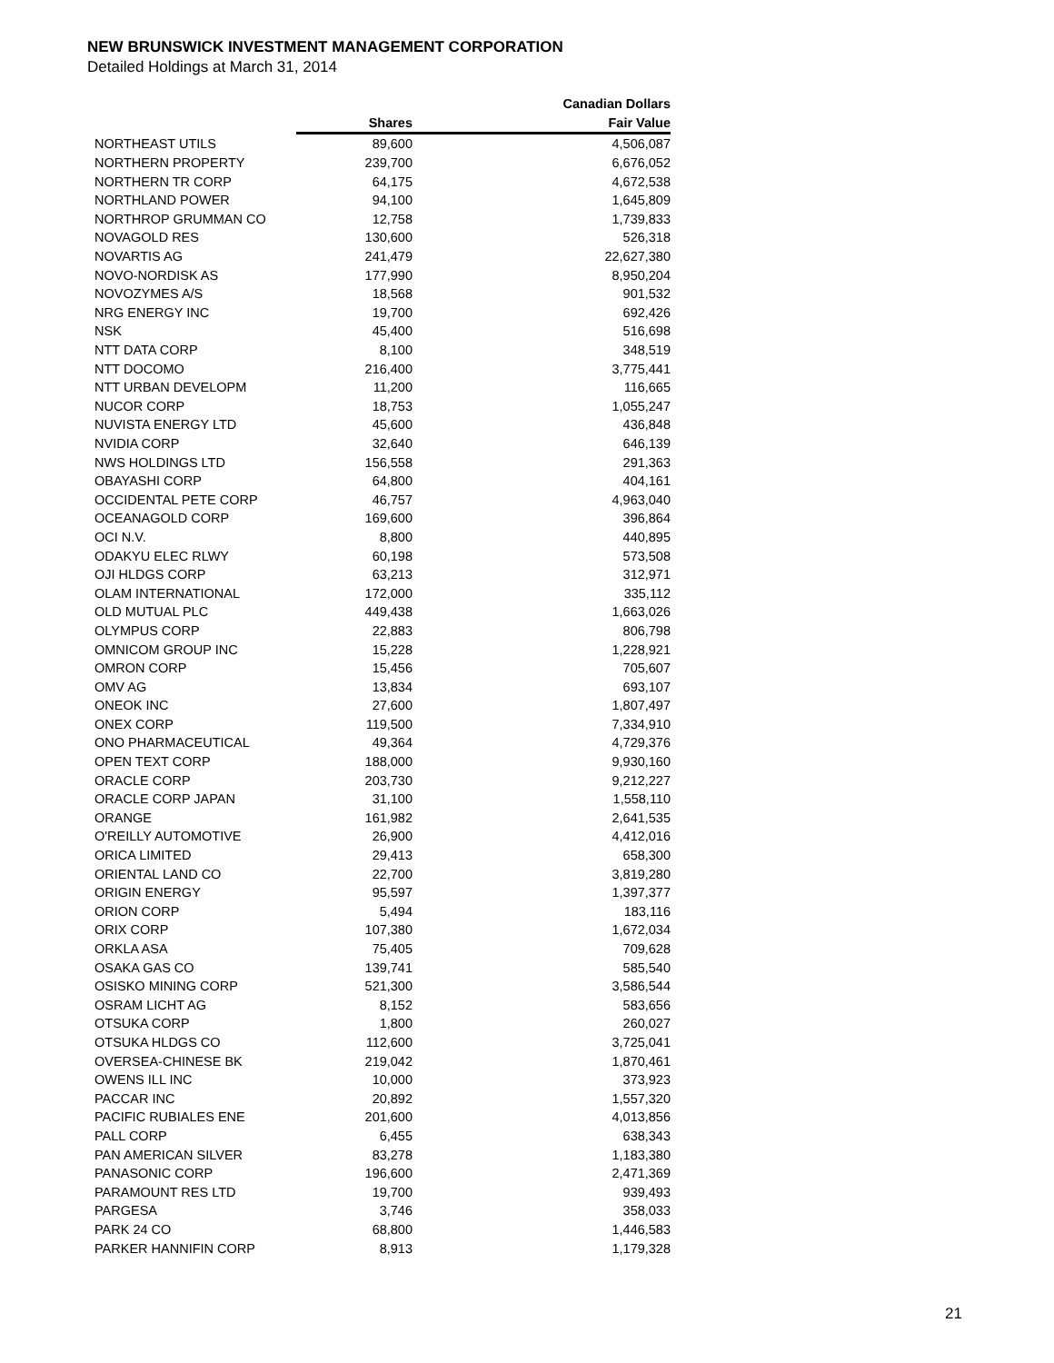NEW BRUNSWICK INVESTMENT MANAGEMENT CORPORATION
Detailed Holdings at March 31, 2014
| | | Canadian Dollars |
| --- | --- | --- |
| | Shares | Fair Value |
| NORTHEAST UTILS | 89,600 | 4,506,087 |
| NORTHERN PROPERTY | 239,700 | 6,676,052 |
| NORTHERN TR CORP | 64,175 | 4,672,538 |
| NORTHLAND POWER | 94,100 | 1,645,809 |
| NORTHROP GRUMMAN CO | 12,758 | 1,739,833 |
| NOVAGOLD RES | 130,600 | 526,318 |
| NOVARTIS AG | 241,479 | 22,627,380 |
| NOVO-NORDISK AS | 177,990 | 8,950,204 |
| NOVOZYMES A/S | 18,568 | 901,532 |
| NRG ENERGY INC | 19,700 | 692,426 |
| NSK | 45,400 | 516,698 |
| NTT DATA CORP | 8,100 | 348,519 |
| NTT DOCOMO | 216,400 | 3,775,441 |
| NTT URBAN DEVELOPM | 11,200 | 116,665 |
| NUCOR CORP | 18,753 | 1,055,247 |
| NUVISTA ENERGY LTD | 45,600 | 436,848 |
| NVIDIA CORP | 32,640 | 646,139 |
| NWS HOLDINGS LTD | 156,558 | 291,363 |
| OBAYASHI CORP | 64,800 | 404,161 |
| OCCIDENTAL PETE CORP | 46,757 | 4,963,040 |
| OCEANAGOLD CORP | 169,600 | 396,864 |
| OCI N.V. | 8,800 | 440,895 |
| ODAKYU ELEC RLWY | 60,198 | 573,508 |
| OJI HLDGS CORP | 63,213 | 312,971 |
| OLAM INTERNATIONAL | 172,000 | 335,112 |
| OLD MUTUAL PLC | 449,438 | 1,663,026 |
| OLYMPUS CORP | 22,883 | 806,798 |
| OMNICOM GROUP INC | 15,228 | 1,228,921 |
| OMRON CORP | 15,456 | 705,607 |
| OMV AG | 13,834 | 693,107 |
| ONEOK INC | 27,600 | 1,807,497 |
| ONEX CORP | 119,500 | 7,334,910 |
| ONO PHARMACEUTICAL | 49,364 | 4,729,376 |
| OPEN TEXT CORP | 188,000 | 9,930,160 |
| ORACLE CORP | 203,730 | 9,212,227 |
| ORACLE CORP JAPAN | 31,100 | 1,558,110 |
| ORANGE | 161,982 | 2,641,535 |
| O'REILLY AUTOMOTIVE | 26,900 | 4,412,016 |
| ORICA LIMITED | 29,413 | 658,300 |
| ORIENTAL LAND CO | 22,700 | 3,819,280 |
| ORIGIN ENERGY | 95,597 | 1,397,377 |
| ORION CORP | 5,494 | 183,116 |
| ORIX CORP | 107,380 | 1,672,034 |
| ORKLA ASA | 75,405 | 709,628 |
| OSAKA GAS CO | 139,741 | 585,540 |
| OSISKO MINING CORP | 521,300 | 3,586,544 |
| OSRAM LICHT AG | 8,152 | 583,656 |
| OTSUKA CORP | 1,800 | 260,027 |
| OTSUKA HLDGS CO | 112,600 | 3,725,041 |
| OVERSEA-CHINESE BK | 219,042 | 1,870,461 |
| OWENS ILL INC | 10,000 | 373,923 |
| PACCAR INC | 20,892 | 1,557,320 |
| PACIFIC RUBIALES ENE | 201,600 | 4,013,856 |
| PALL CORP | 6,455 | 638,343 |
| PAN AMERICAN SILVER | 83,278 | 1,183,380 |
| PANASONIC CORP | 196,600 | 2,471,369 |
| PARAMOUNT RES LTD | 19,700 | 939,493 |
| PARGESA | 3,746 | 358,033 |
| PARK 24 CO | 68,800 | 1,446,583 |
| PARKER HANNIFIN CORP | 8,913 | 1,179,328 |
21